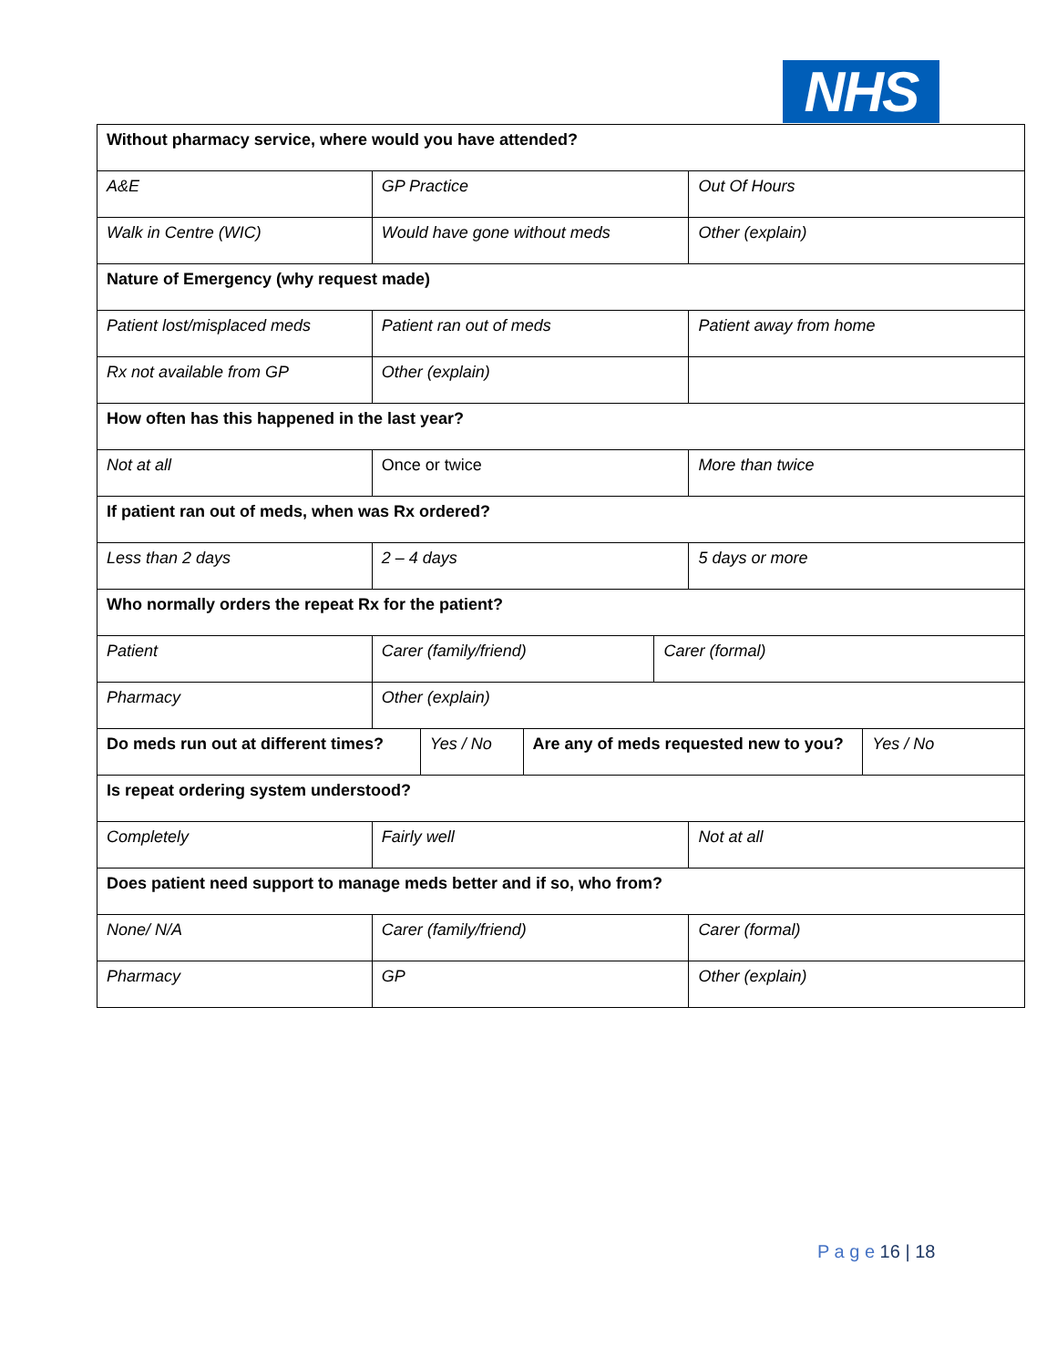NHS
| Without pharmacy service, where would you have attended? | | | | | | |
| A&E | GP Practice | | | | Out Of Hours | |
| Walk in Centre (WIC) | Would have gone without meds | | | | Other (explain) | |
| Nature of Emergency (why request made) | | | | | | |
| Patient lost/misplaced meds | Patient ran out of meds | | | | Patient away from home | |
| Rx not available from GP | Other (explain) | | | | | |
| How often has this happened in the last year? | | | | | | |
| Not at all | Once or twice | | | | More than twice | |
| If patient ran out of meds, when was Rx ordered? | | | | | | |
| Less than 2 days | 2 – 4 days | | | | 5 days or more | |
| Who normally orders the repeat Rx for the patient? | | | | | | |
| Patient | Carer (family/friend) | | | Carer (formal) | | |
| Pharmacy | Other (explain) | | | | | |
| Do meds run out at different times? | | Yes / No | Are any of meds requested new to you? | | | Yes / No |
| Is repeat ordering system understood? | | | | | | |
| Completely | Fairly well | | | | Not at all | |
| Does patient need support to manage meds better and if so, who from? | | | | | | |
| None/ N/A | Carer (family/friend) | | | | Carer (formal) | |
| Pharmacy | GP | | | | Other (explain) | |
P a g e 16 | 18